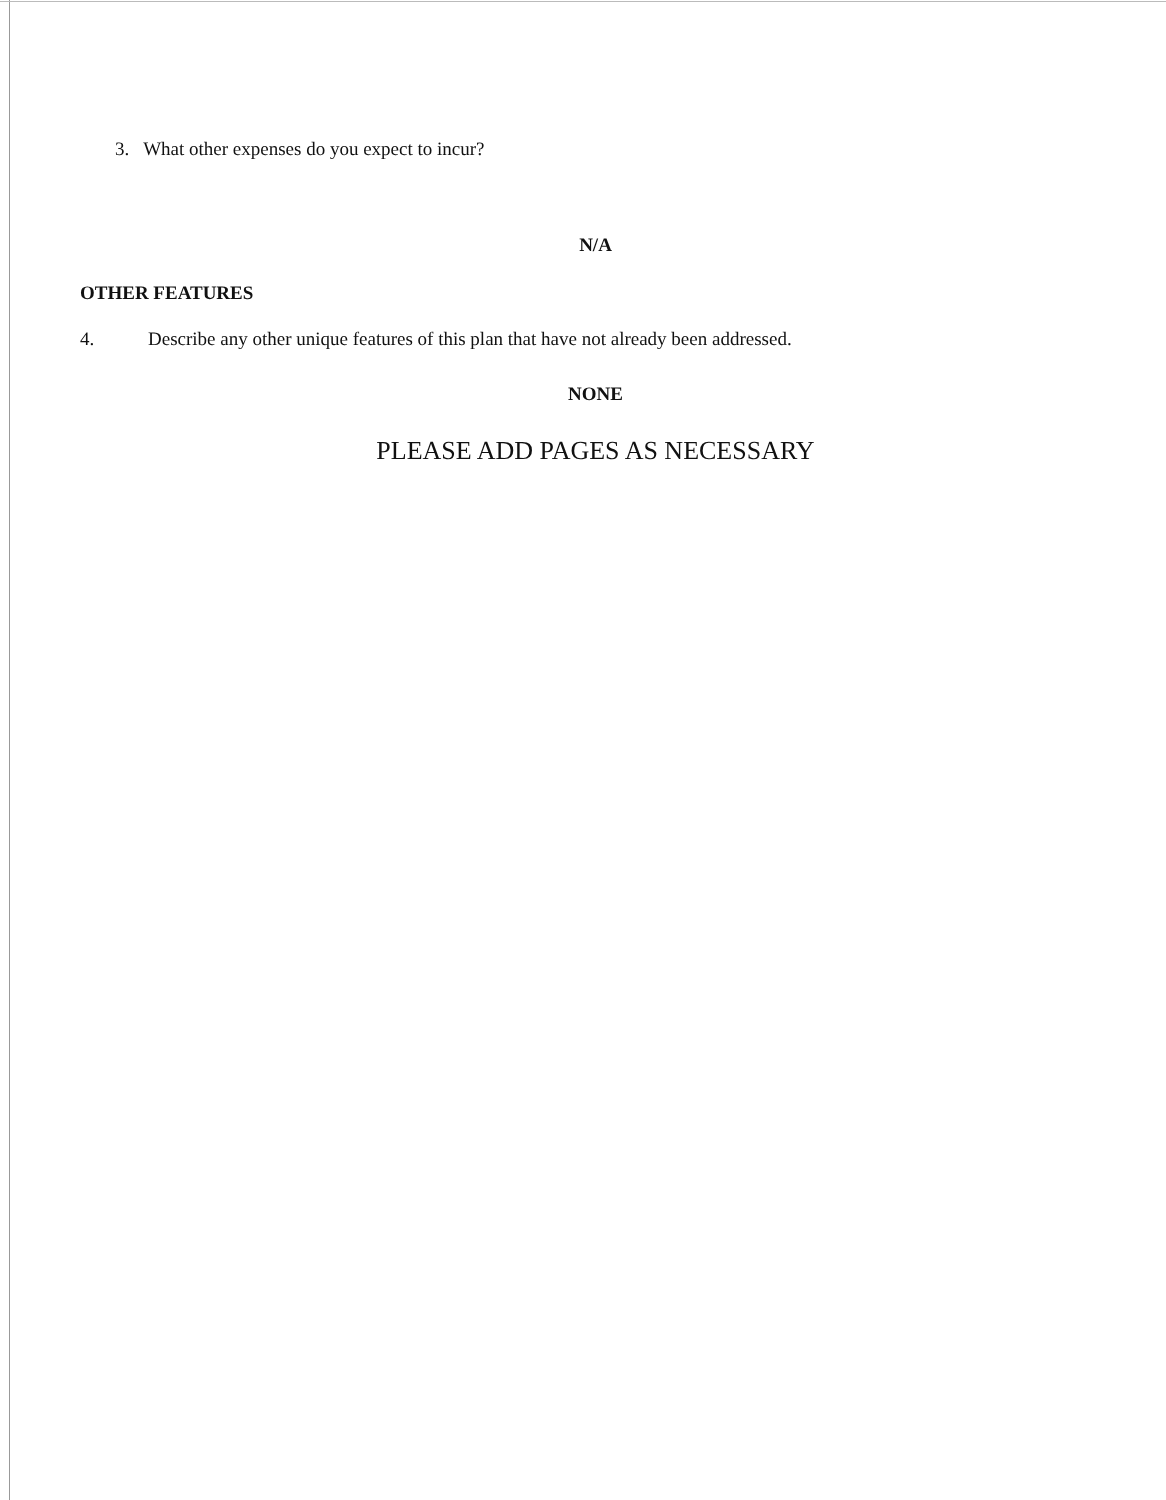3. What other expenses do you expect to incur?
N/A
OTHER FEATURES
4. Describe any other unique features of this plan that have not already been addressed.
NONE
PLEASE ADD PAGES AS NECESSARY